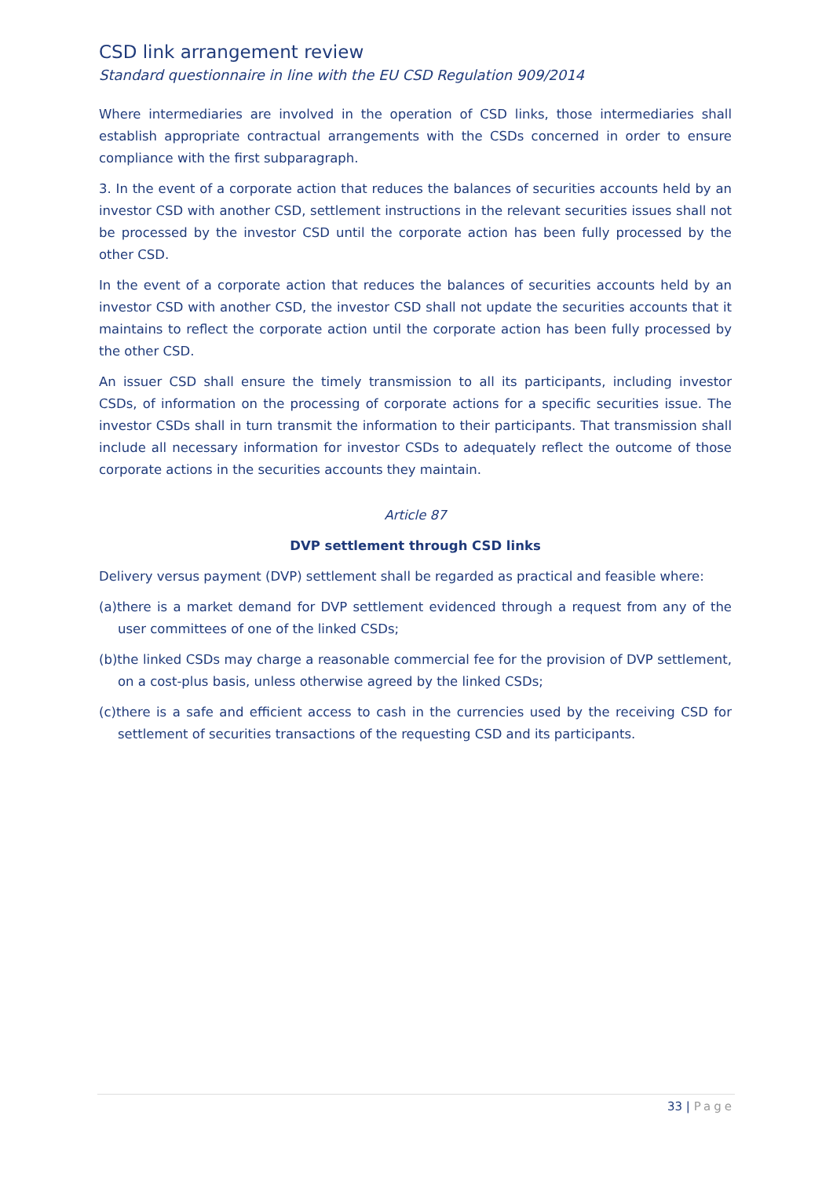CSD link arrangement review
Standard questionnaire in line with the EU CSD Regulation 909/2014
Where intermediaries are involved in the operation of CSD links, those intermediaries shall establish appropriate contractual arrangements with the CSDs concerned in order to ensure compliance with the first subparagraph.
3. In the event of a corporate action that reduces the balances of securities accounts held by an investor CSD with another CSD, settlement instructions in the relevant securities issues shall not be processed by the investor CSD until the corporate action has been fully processed by the other CSD.
In the event of a corporate action that reduces the balances of securities accounts held by an investor CSD with another CSD, the investor CSD shall not update the securities accounts that it maintains to reflect the corporate action until the corporate action has been fully processed by the other CSD.
An issuer CSD shall ensure the timely transmission to all its participants, including investor CSDs, of information on the processing of corporate actions for a specific securities issue. The investor CSDs shall in turn transmit the information to their participants. That transmission shall include all necessary information for investor CSDs to adequately reflect the outcome of those corporate actions in the securities accounts they maintain.
Article 87
DVP settlement through CSD links
Delivery versus payment (DVP) settlement shall be regarded as practical and feasible where:
(a)there is a market demand for DVP settlement evidenced through a request from any of the user committees of one of the linked CSDs;
(b)the linked CSDs may charge a reasonable commercial fee for the provision of DVP settlement, on a cost-plus basis, unless otherwise agreed by the linked CSDs;
(c)there is a safe and efficient access to cash in the currencies used by the receiving CSD for settlement of securities transactions of the requesting CSD and its participants.
33 | Page